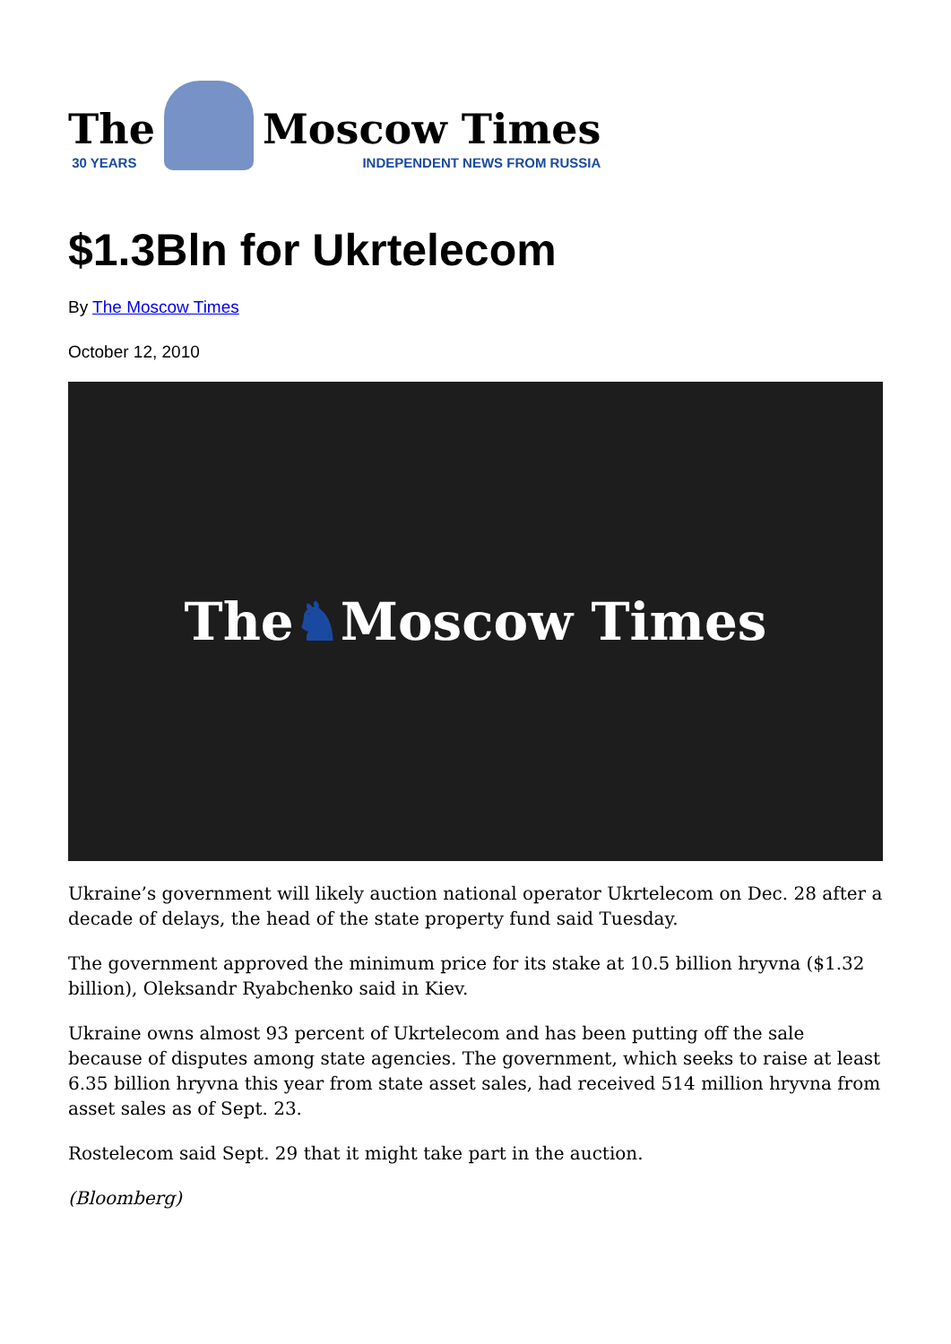The
30 YEARS
Moscow Times
INDEPENDENT NEWS FROM RUSSIA
$1.3Bln for Ukrtelecom
By The Moscow Times
October 12, 2010
The ♞ Moscow Times
Ukraine’s government will likely auction national operator Ukrtelecom on Dec. 28 after a decade of delays, the head of the state property fund said Tuesday.
The government approved the minimum price for its stake at 10.5 billion hryvna ($1.32 billion), Oleksandr Ryabchenko said in Kiev.
Ukraine owns almost 93 percent of Ukrtelecom and has been putting off the sale because of disputes among state agencies. The government, which seeks to raise at least 6.35 billion hryvna this year from state asset sales, had received 514 million hryvna from asset sales as of Sept. 23.
Rostelecom said Sept. 29 that it might take part in the auction.
(Bloomberg)